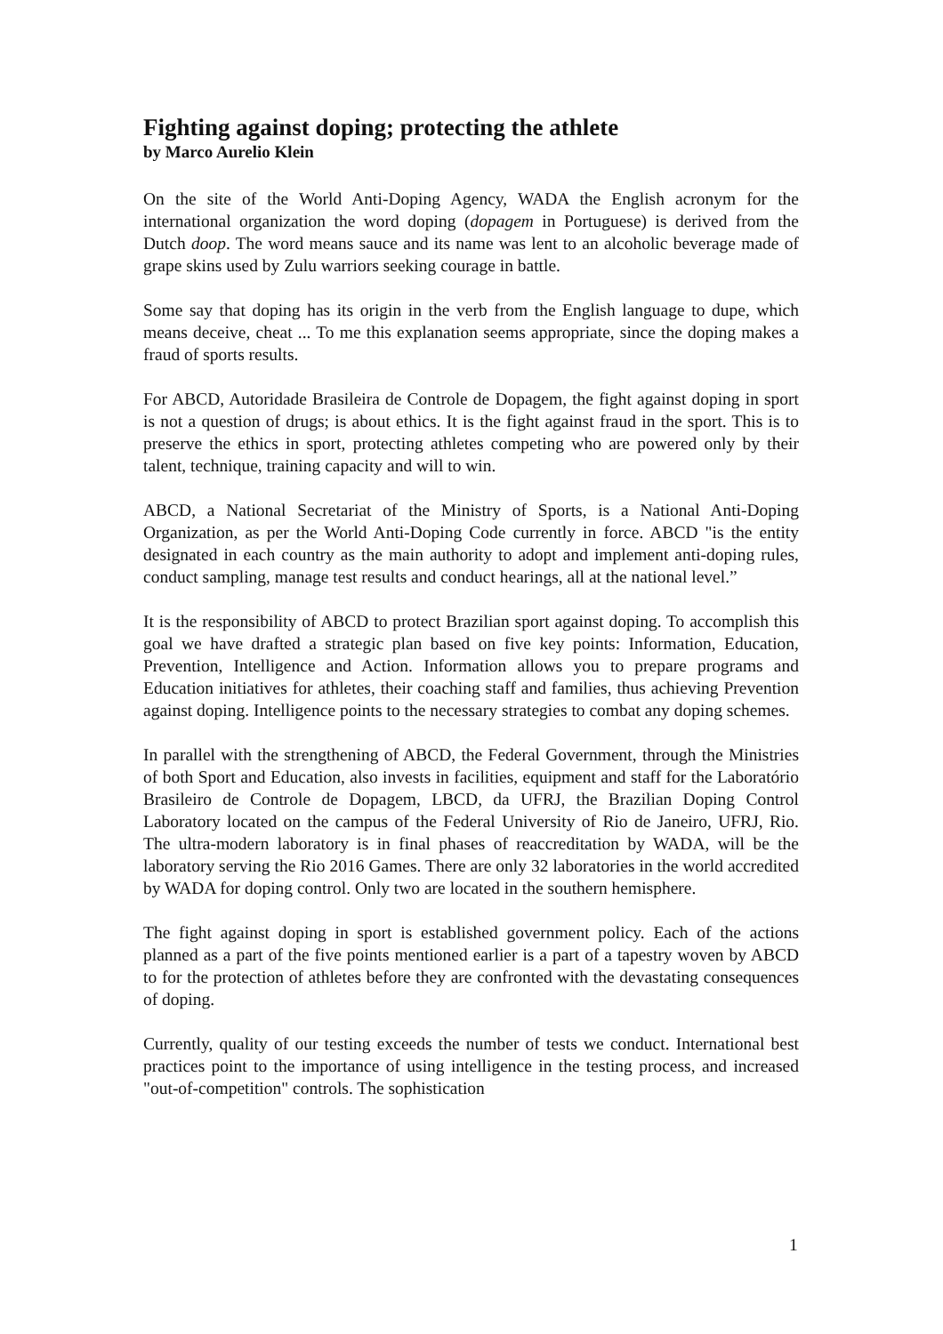Fighting against doping; protecting the athlete
by Marco Aurelio Klein
On the site of the World Anti-Doping Agency, WADA the English acronym for the international organization the word doping (dopagem in Portuguese) is derived from the Dutch doop. The word means sauce and its name was lent to an alcoholic beverage made of grape skins used by Zulu warriors seeking courage in battle.
Some say that doping has its origin in the verb from the English language to dupe, which means deceive, cheat ... To me this explanation seems appropriate, since the doping makes a fraud of sports results.
For ABCD, Autoridade Brasileira de Controle de Dopagem, the fight against doping in sport is not a question of drugs; is about ethics. It is the fight against fraud in the sport. This is to preserve the ethics in sport, protecting athletes competing who are powered only by their talent, technique, training capacity and will to win.
ABCD, a National Secretariat of the Ministry of Sports, is a National Anti-Doping Organization, as per the World Anti-Doping Code currently in force. ABCD "is the entity designated in each country as the main authority to adopt and implement anti-doping rules, conduct sampling, manage test results and conduct hearings, all at the national level.”
It is the responsibility of ABCD to protect Brazilian sport against doping. To accomplish this goal we have drafted a strategic plan based on five key points: Information, Education, Prevention, Intelligence and Action. Information allows you to prepare programs and Education initiatives for athletes, their coaching staff and families, thus achieving Prevention against doping. Intelligence points to the necessary strategies to combat any doping schemes.
In parallel with the strengthening of ABCD, the Federal Government, through the Ministries of both Sport and Education, also invests in facilities, equipment and staff for the Laboratório Brasileiro de Controle de Dopagem, LBCD, da UFRJ, the Brazilian Doping Control Laboratory located on the campus of the Federal University of Rio de Janeiro, UFRJ, Rio. The ultra-modern laboratory is in final phases of reaccreditation by WADA, will be the laboratory serving the Rio 2016 Games. There are only 32 laboratories in the world accredited by WADA for doping control. Only two are located in the southern hemisphere.
The fight against doping in sport is established government policy. Each of the actions planned as a part of the five points mentioned earlier is a part of a tapestry woven by ABCD to for the protection of athletes before they are confronted with the devastating consequences of doping.
Currently, quality of our testing exceeds the number of tests we conduct. International best practices point to the importance of using intelligence in the testing process, and increased "out-of-competition" controls. The sophistication
1